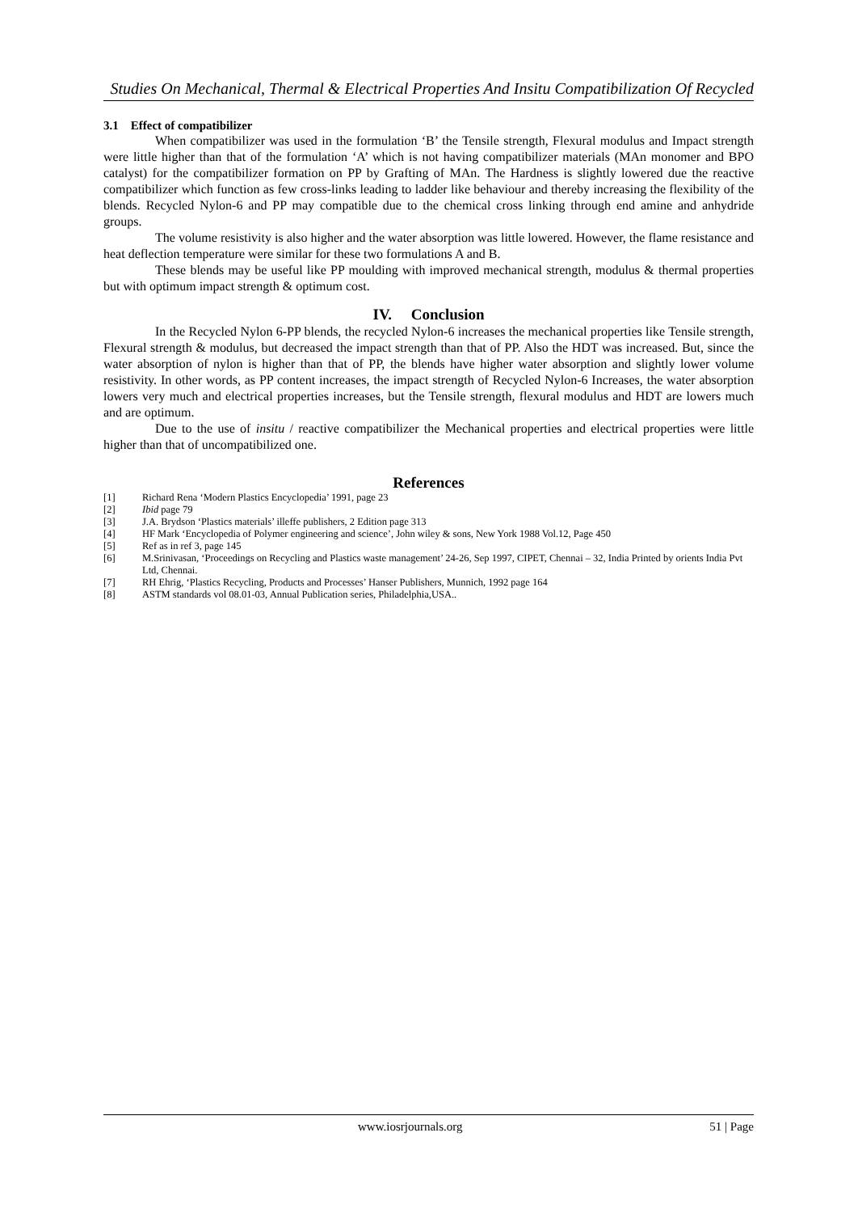Studies On Mechanical, Thermal & Electrical Properties And Insitu Compatibilization Of Recycled
3.1 Effect of compatibilizer
When compatibilizer was used in the formulation ‘B’ the Tensile strength, Flexural modulus and Impact strength were little higher than that of the formulation ‘A’ which is not having compatibilizer materials (MAn monomer and BPO catalyst) for the compatibilizer formation on PP by Grafting of MAn. The Hardness is slightly lowered due the reactive compatibilizer which function as few cross-links leading to ladder like behaviour and thereby increasing the flexibility of the blends. Recycled Nylon-6 and PP may compatible due to the chemical cross linking through end amine and anhydride groups.
The volume resistivity is also higher and the water absorption was little lowered. However, the flame resistance and heat deflection temperature were similar for these two formulations A and B.
These blends may be useful like PP moulding with improved mechanical strength, modulus & thermal properties but with optimum impact strength & optimum cost.
IV. Conclusion
In the Recycled Nylon 6-PP blends, the recycled Nylon-6 increases the mechanical properties like Tensile strength, Flexural strength & modulus, but decreased the impact strength than that of PP. Also the HDT was increased. But, since the water absorption of nylon is higher than that of PP, the blends have higher water absorption and slightly lower volume resistivity. In other words, as PP content increases, the impact strength of Recycled Nylon-6 Increases, the water absorption lowers very much and electrical properties increases, but the Tensile strength, flexural modulus and HDT are lowers much and are optimum.
Due to the use of insitu / reactive compatibilizer the Mechanical properties and electrical properties were little higher than that of uncompatibilized one.
References
[1] Richard Rena ‘Modern Plastics Encyclopedia’ 1991, page 23
[2] Ibid page 79
[3] J.A. Brydson ‘Plastics materials’ illeffe publishers, 2 Edition page 313
[4] HF Mark ‘Encyclopedia of Polymer engineering and science’, John wiley & sons, New York 1988 Vol.12, Page 450
[5] Ref as in ref 3, page 145
[6] M.Srinivasan, ‘Proceedings on Recycling and Plastics waste management’ 24-26, Sep 1997, CIPET, Chennai – 32, India Printed by orients India Pvt Ltd, Chennai.
[7] RH Ehrig, ‘Plastics Recycling, Products and Processes’ Hanser Publishers, Munnich, 1992 page 164
[8] ASTM standards vol 08.01-03, Annual Publication series, Philadelphia,USA..
www.iosrjournals.org 51 | Page